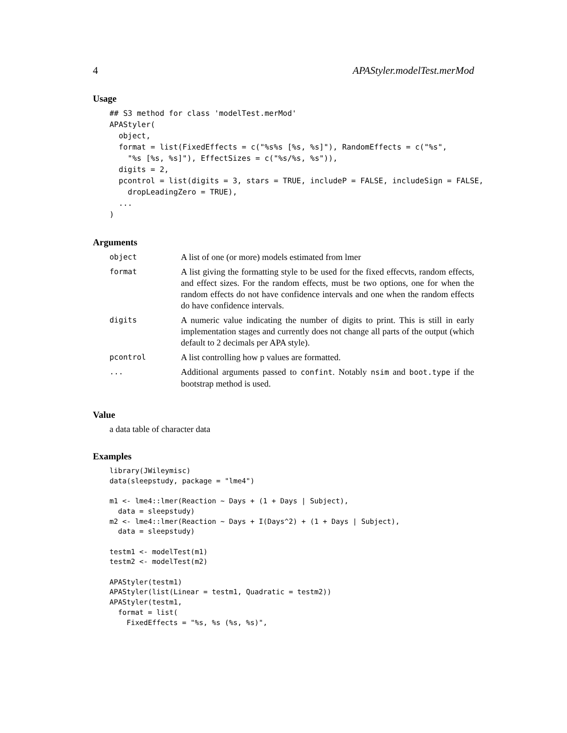4 APAStyler.modelTest.merMod
Usage
## S3 method for class 'modelTest.merMod'
APAStyler(
  object,
  format = list(FixedEffects = c("%s%s [%s, %s]"), RandomEffects = c("%s",
    "%s [%s, %s]"), EffectSizes = c("%s/%s, %s")),
  digits = 2,
  pcontrol = list(digits = 3, stars = TRUE, includeP = FALSE, includeSign = FALSE,
    dropLeadingZero = TRUE),
  ...
)
Arguments
| object | A list of one (or more) models estimated from lmer |
| format | A list giving the formatting style to be used for the fixed effecvts, random effects, and effect sizes. For the random effects, must be two options, one for when the random effects do not have confidence intervals and one when the random effects do have confidence intervals. |
| digits | A numeric value indicating the number of digits to print. This is still in early implementation stages and currently does not change all parts of the output (which default to 2 decimals per APA style). |
| pcontrol | A list controlling how p values are formatted. |
| ... | Additional arguments passed to confint . Notably nsim and boot.type if the bootstrap method is used. |
Value
a data table of character data
Examples
library(JWileymisc)
data(sleepstudy, package = "lme4")

m1 <- lme4::lmer(Reaction ~ Days + (1 + Days | Subject),
  data = sleepstudy)
m2 <- lme4::lmer(Reaction ~ Days + I(Days^2) + (1 + Days | Subject),
  data = sleepstudy)

testm1 <- modelTest(m1)
testm2 <- modelTest(m2)

APAStyler(testm1)
APAStyler(list(Linear = testm1, Quadratic = testm2))
APAStyler(testm1,
  format = list(
    FixedEffects = "%s, %s (%s, %s)",